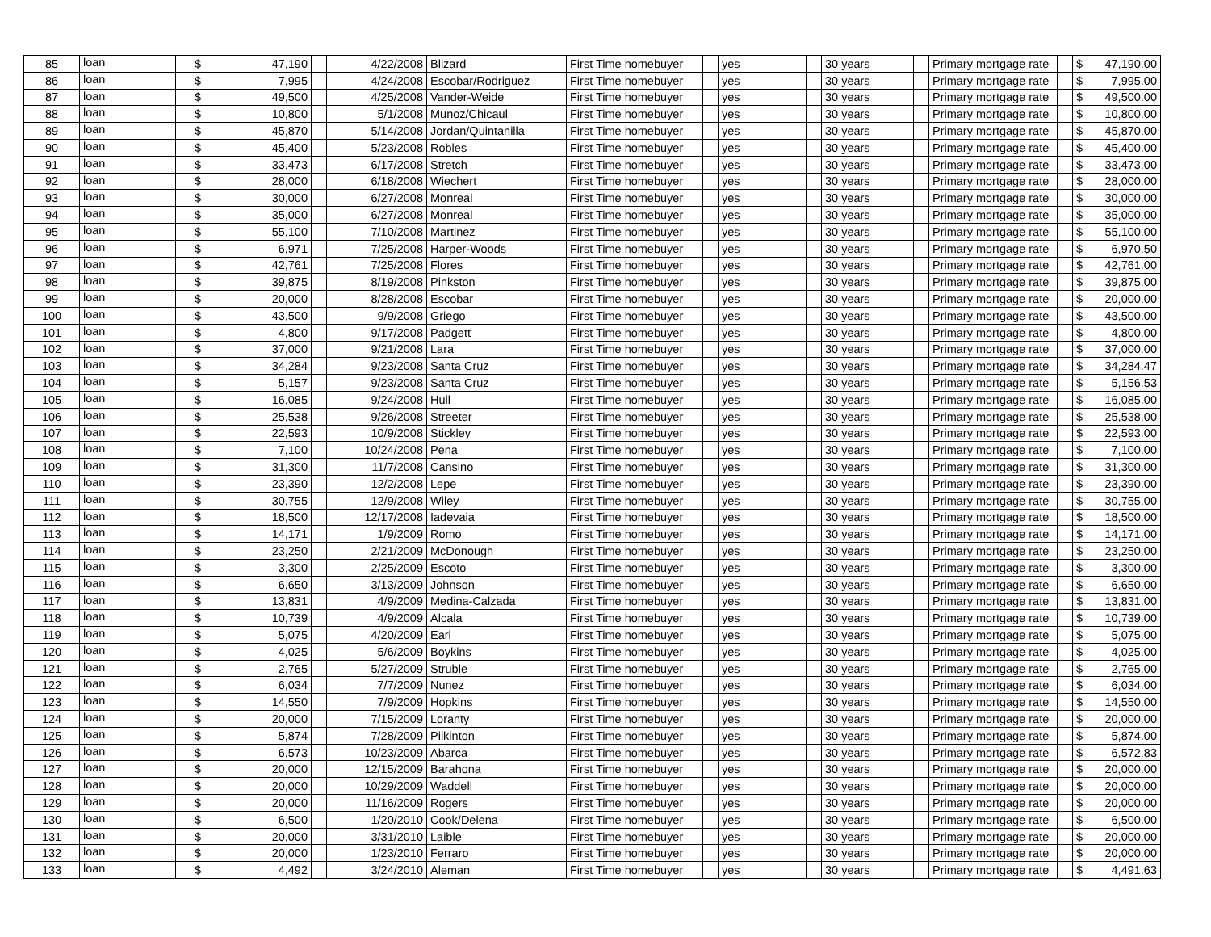| 85 | loan | | $ 47,190 | | 4/22/2008 | Blizard | | First Time homebuyer | | yes | | 30 years | | Primary mortgage rate | | $ 47,190.00 |
| 86 | loan | | $ 7,995 | | 4/24/2008 | Escobar/Rodriguez | | First Time homebuyer | | yes | | 30 years | | Primary mortgage rate | | $ 7,995.00 |
| 87 | loan | | $ 49,500 | | 4/25/2008 | Vander-Weide | | First Time homebuyer | | yes | | 30 years | | Primary mortgage rate | | $ 49,500.00 |
| 88 | loan | | $ 10,800 | | 5/1/2008 | Munoz/Chicaul | | First Time homebuyer | | yes | | 30 years | | Primary mortgage rate | | $ 10,800.00 |
| 89 | loan | | $ 45,870 | | 5/14/2008 | Jordan/Quintanilla | | First Time homebuyer | | yes | | 30 years | | Primary mortgage rate | | $ 45,870.00 |
| 90 | loan | | $ 45,400 | | 5/23/2008 | Robles | | First Time homebuyer | | yes | | 30 years | | Primary mortgage rate | | $ 45,400.00 |
| 91 | loan | | $ 33,473 | | 6/17/2008 | Stretch | | First Time homebuyer | | yes | | 30 years | | Primary mortgage rate | | $ 33,473.00 |
| 92 | loan | | $ 28,000 | | 6/18/2008 | Wiechert | | First Time homebuyer | | yes | | 30 years | | Primary mortgage rate | | $ 28,000.00 |
| 93 | loan | | $ 30,000 | | 6/27/2008 | Monreal | | First Time homebuyer | | yes | | 30 years | | Primary mortgage rate | | $ 30,000.00 |
| 94 | loan | | $ 35,000 | | 6/27/2008 | Monreal | | First Time homebuyer | | yes | | 30 years | | Primary mortgage rate | | $ 35,000.00 |
| 95 | loan | | $ 55,100 | | 7/10/2008 | Martinez | | First Time homebuyer | | yes | | 30 years | | Primary mortgage rate | | $ 55,100.00 |
| 96 | loan | | $ 6,971 | | 7/25/2008 | Harper-Woods | | First Time homebuyer | | yes | | 30 years | | Primary mortgage rate | | $ 6,970.50 |
| 97 | loan | | $ 42,761 | | 7/25/2008 | Flores | | First Time homebuyer | | yes | | 30 years | | Primary mortgage rate | | $ 42,761.00 |
| 98 | loan | | $ 39,875 | | 8/19/2008 | Pinkston | | First Time homebuyer | | yes | | 30 years | | Primary mortgage rate | | $ 39,875.00 |
| 99 | loan | | $ 20,000 | | 8/28/2008 | Escobar | | First Time homebuyer | | yes | | 30 years | | Primary mortgage rate | | $ 20,000.00 |
| 100 | loan | | $ 43,500 | | 9/9/2008 | Griego | | First Time homebuyer | | yes | | 30 years | | Primary mortgage rate | | $ 43,500.00 |
| 101 | loan | | $ 4,800 | | 9/17/2008 | Padgett | | First Time homebuyer | | yes | | 30 years | | Primary mortgage rate | | $ 4,800.00 |
| 102 | loan | | $ 37,000 | | 9/21/2008 | Lara | | First Time homebuyer | | yes | | 30 years | | Primary mortgage rate | | $ 37,000.00 |
| 103 | loan | | $ 34,284 | | 9/23/2008 | Santa Cruz | | First Time homebuyer | | yes | | 30 years | | Primary mortgage rate | | $ 34,284.47 |
| 104 | loan | | $ 5,157 | | 9/23/2008 | Santa Cruz | | First Time homebuyer | | yes | | 30 years | | Primary mortgage rate | | $ 5,156.53 |
| 105 | loan | | $ 16,085 | | 9/24/2008 | Hull | | First Time homebuyer | | yes | | 30 years | | Primary mortgage rate | | $ 16,085.00 |
| 106 | loan | | $ 25,538 | | 9/26/2008 | Streeter | | First Time homebuyer | | yes | | 30 years | | Primary mortgage rate | | $ 25,538.00 |
| 107 | loan | | $ 22,593 | | 10/9/2008 | Stickley | | First Time homebuyer | | yes | | 30 years | | Primary mortgage rate | | $ 22,593.00 |
| 108 | loan | | $ 7,100 | | 10/24/2008 | Pena | | First Time homebuyer | | yes | | 30 years | | Primary mortgage rate | | $ 7,100.00 |
| 109 | loan | | $ 31,300 | | 11/7/2008 | Cansino | | First Time homebuyer | | yes | | 30 years | | Primary mortgage rate | | $ 31,300.00 |
| 110 | loan | | $ 23,390 | | 12/2/2008 | Lepe | | First Time homebuyer | | yes | | 30 years | | Primary mortgage rate | | $ 23,390.00 |
| 111 | loan | | $ 30,755 | | 12/9/2008 | Wiley | | First Time homebuyer | | yes | | 30 years | | Primary mortgage rate | | $ 30,755.00 |
| 112 | loan | | $ 18,500 | | 12/17/2008 | Iadevaia | | First Time homebuyer | | yes | | 30 years | | Primary mortgage rate | | $ 18,500.00 |
| 113 | loan | | $ 14,171 | | 1/9/2009 | Romo | | First Time homebuyer | | yes | | 30 years | | Primary mortgage rate | | $ 14,171.00 |
| 114 | loan | | $ 23,250 | | 2/21/2009 | McDonough | | First Time homebuyer | | yes | | 30 years | | Primary mortgage rate | | $ 23,250.00 |
| 115 | loan | | $ 3,300 | | 2/25/2009 | Escoto | | First Time homebuyer | | yes | | 30 years | | Primary mortgage rate | | $ 3,300.00 |
| 116 | loan | | $ 6,650 | | 3/13/2009 | Johnson | | First Time homebuyer | | yes | | 30 years | | Primary mortgage rate | | $ 6,650.00 |
| 117 | loan | | $ 13,831 | | 4/9/2009 | Medina-Calzada | | First Time homebuyer | | yes | | 30 years | | Primary mortgage rate | | $ 13,831.00 |
| 118 | loan | | $ 10,739 | | 4/9/2009 | Alcala | | First Time homebuyer | | yes | | 30 years | | Primary mortgage rate | | $ 10,739.00 |
| 119 | loan | | $ 5,075 | | 4/20/2009 | Earl | | First Time homebuyer | | yes | | 30 years | | Primary mortgage rate | | $ 5,075.00 |
| 120 | loan | | $ 4,025 | | 5/6/2009 | Boykins | | First Time homebuyer | | yes | | 30 years | | Primary mortgage rate | | $ 4,025.00 |
| 121 | loan | | $ 2,765 | | 5/27/2009 | Struble | | First Time homebuyer | | yes | | 30 years | | Primary mortgage rate | | $ 2,765.00 |
| 122 | loan | | $ 6,034 | | 7/7/2009 | Nunez | | First Time homebuyer | | yes | | 30 years | | Primary mortgage rate | | $ 6,034.00 |
| 123 | loan | | $ 14,550 | | 7/9/2009 | Hopkins | | First Time homebuyer | | yes | | 30 years | | Primary mortgage rate | | $ 14,550.00 |
| 124 | loan | | $ 20,000 | | 7/15/2009 | Loranty | | First Time homebuyer | | yes | | 30 years | | Primary mortgage rate | | $ 20,000.00 |
| 125 | loan | | $ 5,874 | | 7/28/2009 | Pilkinton | | First Time homebuyer | | yes | | 30 years | | Primary mortgage rate | | $ 5,874.00 |
| 126 | loan | | $ 6,573 | | 10/23/2009 | Abarca | | First Time homebuyer | | yes | | 30 years | | Primary mortgage rate | | $ 6,572.83 |
| 127 | loan | | $ 20,000 | | 12/15/2009 | Barahona | | First Time homebuyer | | yes | | 30 years | | Primary mortgage rate | | $ 20,000.00 |
| 128 | loan | | $ 20,000 | | 10/29/2009 | Waddell | | First Time homebuyer | | yes | | 30 years | | Primary mortgage rate | | $ 20,000.00 |
| 129 | loan | | $ 20,000 | | 11/16/2009 | Rogers | | First Time homebuyer | | yes | | 30 years | | Primary mortgage rate | | $ 20,000.00 |
| 130 | loan | | $ 6,500 | | 1/20/2010 | Cook/Delena | | First Time homebuyer | | yes | | 30 years | | Primary mortgage rate | | $ 6,500.00 |
| 131 | loan | | $ 20,000 | | 3/31/2010 | Laible | | First Time homebuyer | | yes | | 30 years | | Primary mortgage rate | | $ 20,000.00 |
| 132 | loan | | $ 20,000 | | 1/23/2010 | Ferraro | | First Time homebuyer | | yes | | 30 years | | Primary mortgage rate | | $ 20,000.00 |
| 133 | loan | | $ 4,492 | | 3/24/2010 | Aleman | | First Time homebuyer | | yes | | 30 years | | Primary mortgage rate | | $ 4,491.63 |